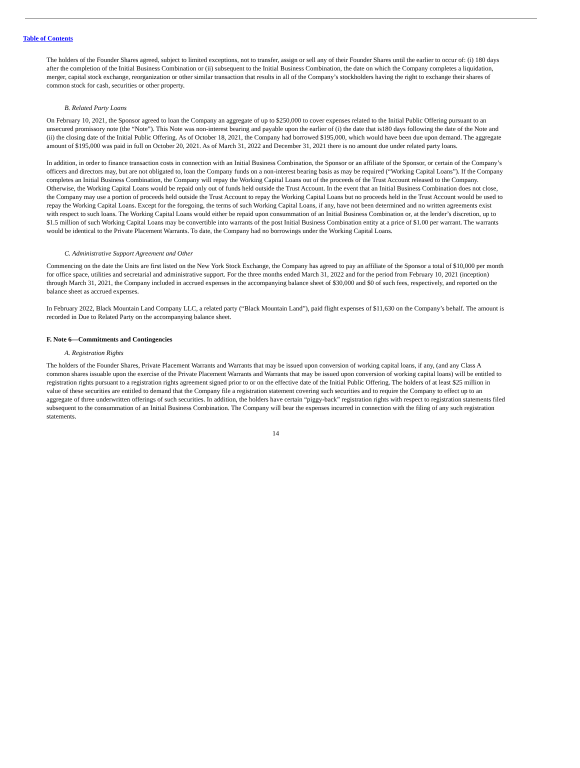Table of Contents
The holders of the Founder Shares agreed, subject to limited exceptions, not to transfer, assign or sell any of their Founder Shares until the earlier to occur of: (i) 180 days after the completion of the Initial Business Combination or (ii) subsequent to the Initial Business Combination, the date on which the Company completes a liquidation, merger, capital stock exchange, reorganization or other similar transaction that results in all of the Company’s stockholders having the right to exchange their shares of common stock for cash, securities or other property.
B. Related Party Loans
On February 10, 2021, the Sponsor agreed to loan the Company an aggregate of up to $250,000 to cover expenses related to the Initial Public Offering pursuant to an unsecured promissory note (the “Note”). This Note was non-interest bearing and payable upon the earlier of (i) the date that is180 days following the date of the Note and (ii) the closing date of the Initial Public Offering. As of October 18, 2021, the Company had borrowed $195,000, which would have been due upon demand. The aggregate amount of $195,000 was paid in full on October 20, 2021. As of March 31, 2022 and December 31, 2021 there is no amount due under related party loans.
In addition, in order to finance transaction costs in connection with an Initial Business Combination, the Sponsor or an affiliate of the Sponsor, or certain of the Company’s officers and directors may, but are not obligated to, loan the Company funds on a non-interest bearing basis as may be required (“Working Capital Loans”). If the Company completes an Initial Business Combination, the Company will repay the Working Capital Loans out of the proceeds of the Trust Account released to the Company. Otherwise, the Working Capital Loans would be repaid only out of funds held outside the Trust Account. In the event that an Initial Business Combination does not close, the Company may use a portion of proceeds held outside the Trust Account to repay the Working Capital Loans but no proceeds held in the Trust Account would be used to repay the Working Capital Loans. Except for the foregoing, the terms of such Working Capital Loans, if any, have not been determined and no written agreements exist with respect to such loans. The Working Capital Loans would either be repaid upon consummation of an Initial Business Combination or, at the lender’s discretion, up to $1.5 million of such Working Capital Loans may be convertible into warrants of the post Initial Business Combination entity at a price of $1.00 per warrant. The warrants would be identical to the Private Placement Warrants. To date, the Company had no borrowings under the Working Capital Loans.
C. Administrative Support Agreement and Other
Commencing on the date the Units are first listed on the New York Stock Exchange, the Company has agreed to pay an affiliate of the Sponsor a total of $10,000 per month for office space, utilities and secretarial and administrative support. For the three months ended March 31, 2022 and for the period from February 10, 2021 (inception) through March 31, 2021, the Company included in accrued expenses in the accompanying balance sheet of $30,000 and $0 of such fees, respectively, and reported on the balance sheet as accrued expenses.
In February 2022, Black Mountain Land Company LLC, a related party (“Black Mountain Land”), paid flight expenses of $11,630 on the Company’s behalf. The amount is recorded in Due to Related Party on the accompanying balance sheet.
F. Note 6—Commitments and Contingencies
A. Registration Rights
The holders of the Founder Shares, Private Placement Warrants and Warrants that may be issued upon conversion of working capital loans, if any, (and any Class A common shares issuable upon the exercise of the Private Placement Warrants and Warrants that may be issued upon conversion of working capital loans) will be entitled to registration rights pursuant to a registration rights agreement signed prior to or on the effective date of the Initial Public Offering. The holders of at least $25 million in value of these securities are entitled to demand that the Company file a registration statement covering such securities and to require the Company to effect up to an aggregate of three underwritten offerings of such securities. In addition, the holders have certain “piggy-back” registration rights with respect to registration statements filed subsequent to the consummation of an Initial Business Combination. The Company will bear the expenses incurred in connection with the filing of any such registration statements.
14